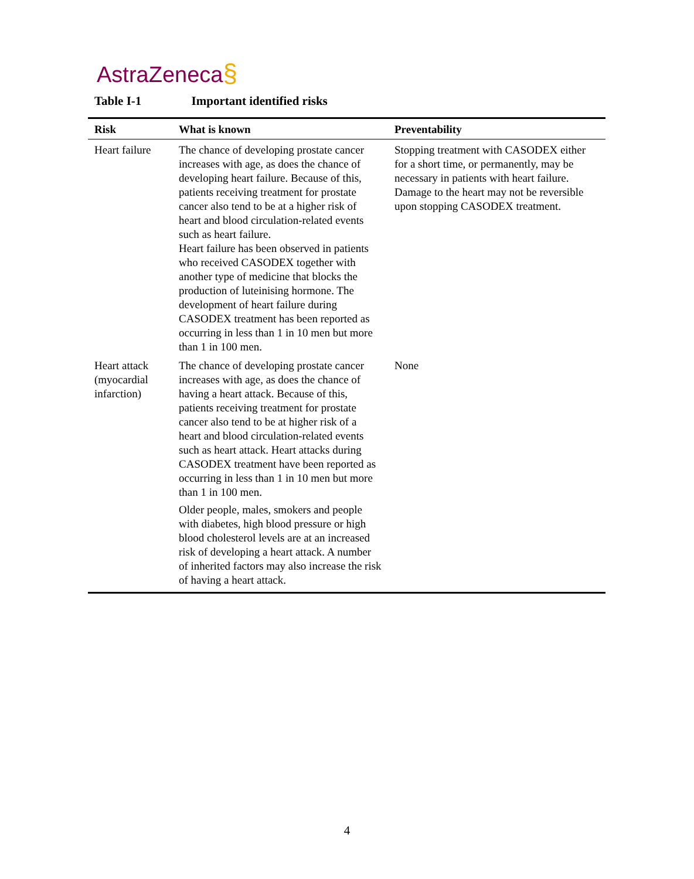AstraZeneca§
Table I-1 Important identified risks
| Risk | What is known | Preventability |
| --- | --- | --- |
| Heart failure | The chance of developing prostate cancer increases with age, as does the chance of developing heart failure. Because of this, patients receiving treatment for prostate cancer also tend to be at a higher risk of heart and blood circulation-related events such as heart failure. Heart failure has been observed in patients who received CASODEX together with another type of medicine that blocks the production of luteinising hormone. The development of heart failure during CASODEX treatment has been reported as occurring in less than 1 in 10 men but more than 1 in 100 men. | Stopping treatment with CASODEX either for a short time, or permanently, may be necessary in patients with heart failure. Damage to the heart may not be reversible upon stopping CASODEX treatment. |
| Heart attack (myocardial infarction) | The chance of developing prostate cancer increases with age, as does the chance of having a heart attack. Because of this, patients receiving treatment for prostate cancer also tend to be at higher risk of a heart and blood circulation-related events such as heart attack. Heart attacks during CASODEX treatment have been reported as occurring in less than 1 in 10 men but more than 1 in 100 men. Older people, males, smokers and people with diabetes, high blood pressure or high blood cholesterol levels are at an increased risk of developing a heart attack. A number of inherited factors may also increase the risk of having a heart attack. | None |
4